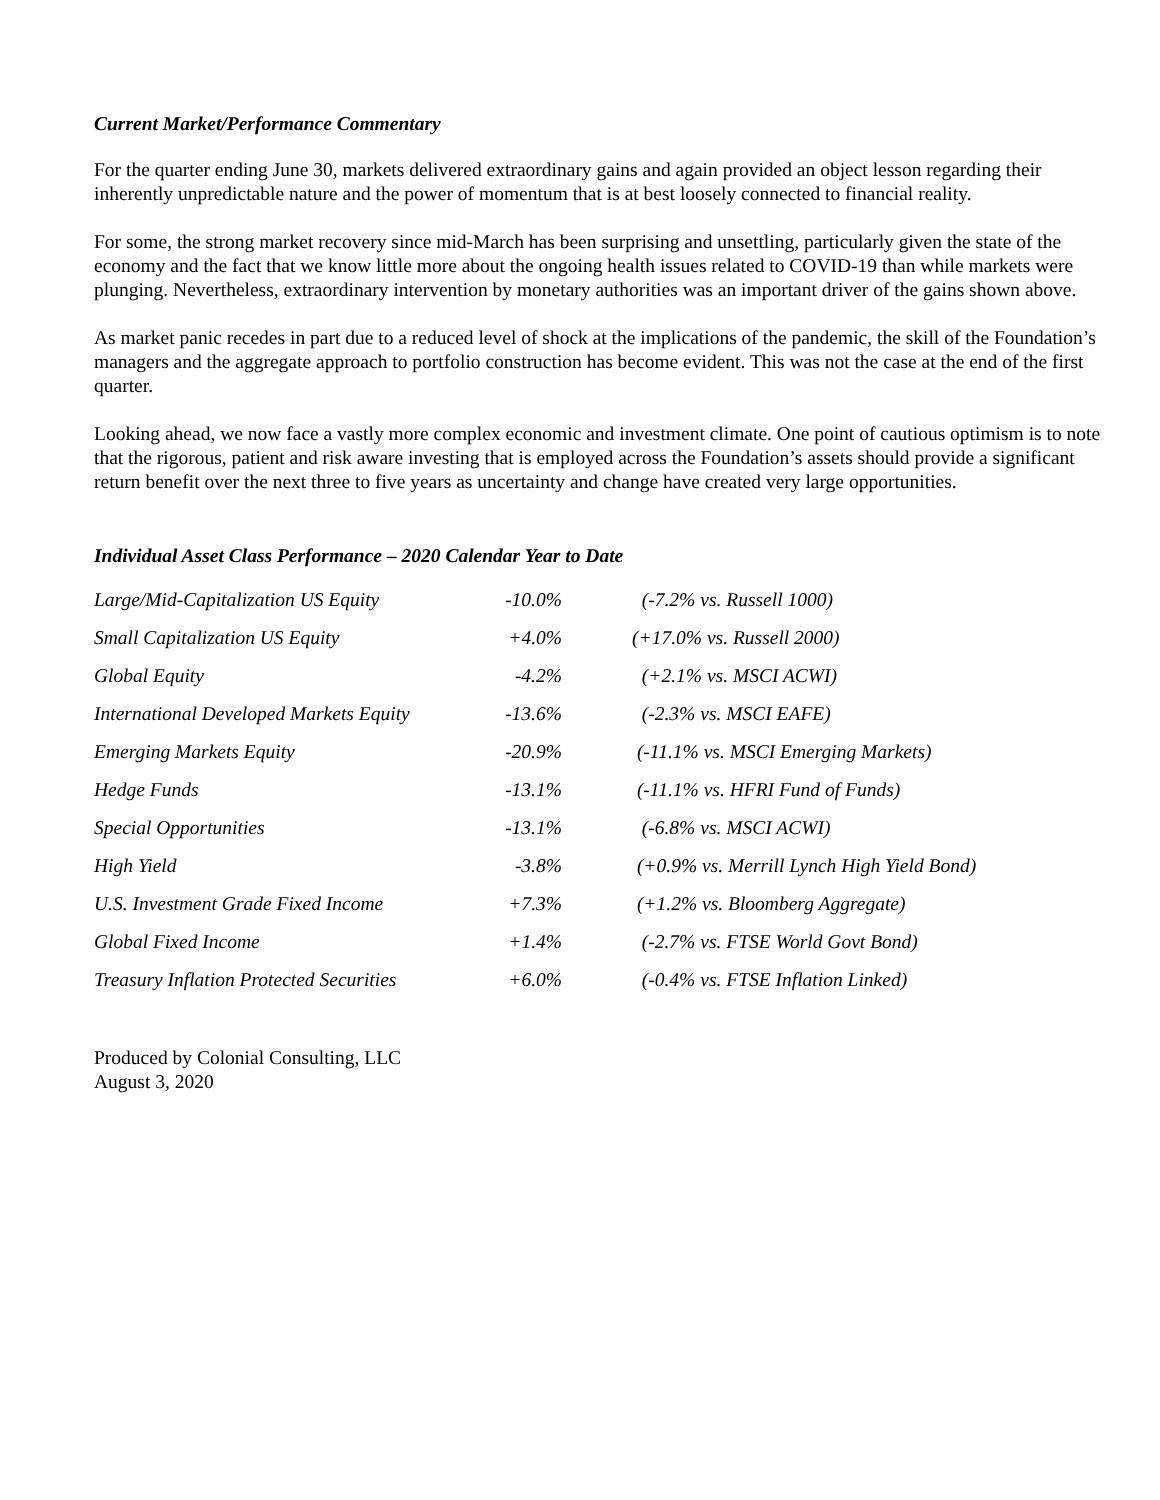Current Market/Performance Commentary
For the quarter ending June 30, markets delivered extraordinary gains and again provided an object lesson regarding their inherently unpredictable nature and the power of momentum that is at best loosely connected to financial reality.
For some, the strong market recovery since mid-March has been surprising and unsettling, particularly given the state of the economy and the fact that we know little more about the ongoing health issues related to COVID-19 than while markets were plunging. Nevertheless, extraordinary intervention by monetary authorities was an important driver of the gains shown above.
As market panic recedes in part due to a reduced level of shock at the implications of the pandemic, the skill of the Foundation’s managers and the aggregate approach to portfolio construction has become evident. This was not the case at the end of the first quarter.
Looking ahead, we now face a vastly more complex economic and investment climate. One point of cautious optimism is to note that the rigorous, patient and risk aware investing that is employed across the Foundation’s assets should provide a significant return benefit over the next three to five years as uncertainty and change have created very large opportunities.
Individual Asset Class Performance – 2020 Calendar Year to Date
| Large/Mid-Capitalization US Equity | -10.0% | (-7.2% vs. Russell 1000) |
| Small Capitalization US Equity | +4.0% | (+17.0% vs. Russell 2000) |
| Global Equity | -4.2% | (+2.1% vs. MSCI ACWI) |
| International Developed Markets Equity | -13.6% | (-2.3% vs. MSCI EAFE) |
| Emerging Markets Equity | -20.9% | (-11.1% vs. MSCI Emerging Markets) |
| Hedge Funds | -13.1% | (-11.1% vs. HFRI Fund of Funds) |
| Special Opportunities | -13.1% | (-6.8% vs. MSCI ACWI) |
| High Yield | -3.8% | (+0.9% vs. Merrill Lynch High Yield Bond) |
| U.S. Investment Grade Fixed Income | +7.3% | (+1.2% vs. Bloomberg Aggregate) |
| Global Fixed Income | +1.4% | (-2.7% vs. FTSE World Govt Bond) |
| Treasury Inflation Protected Securities | +6.0% | (-0.4% vs. FTSE Inflation Linked) |
Produced by Colonial Consulting, LLC
August 3, 2020